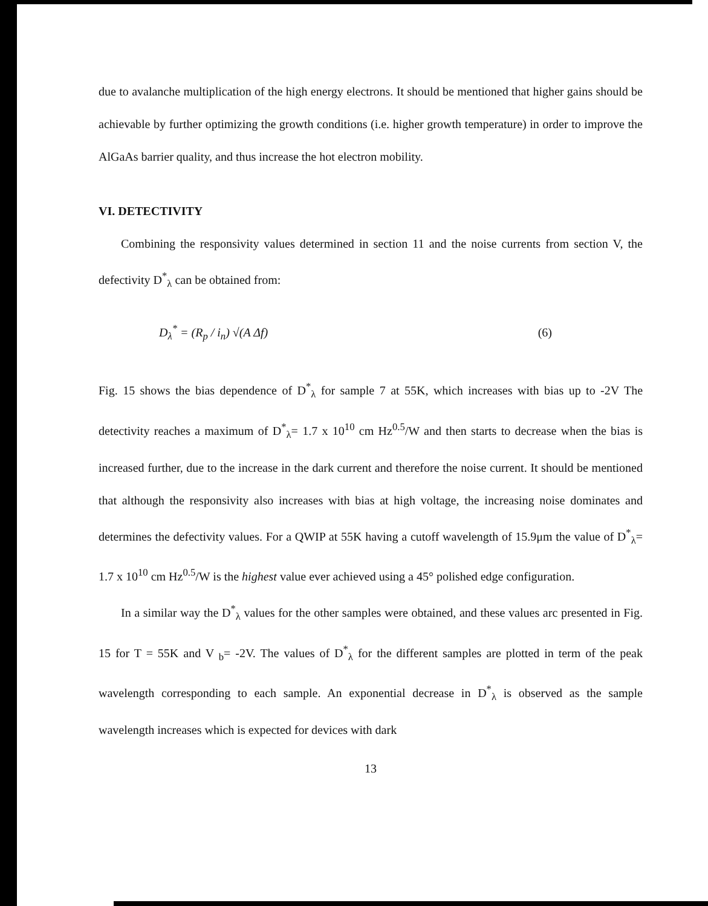due to avalanche multiplication of the high energy electrons. It should be mentioned that higher gains should be achievable by further optimizing the growth conditions (i.e. higher growth temperature) in order to improve the AlGaAs barrier quality, and thus increase the hot electron mobility.
VI. DETECTIVITY
Combining the responsivity values determined in section 11 and the noise currents from section V, the defectivity D<sup>*</sup><sub>λ</sub> can be obtained from:
D<sub>λ</sub><sup>*</sup> = (R<sub>p</sub> / i<sub>n</sub>) √(A Δf) (6)
Fig. 15 shows the bias dependence of D<sup>*</sup><sub>λ</sub> for sample 7 at 55K, which increases with bias up to -2V The detectivity reaches a maximum of D<sup>*</sup><sub>λ</sub>= 1.7 x 10<sup>10</sup> cm Hz<sup>0.5</sup>/W and then starts to decrease when the bias is increased further, due to the increase in the dark current and therefore the noise current. It should be mentioned that although the responsivity also increases with bias at high voltage, the increasing noise dominates and determines the defectivity values. For a QWIP at 55K having a cutoff wavelength of 15.9μm the value of D<sup>*</sup><sub>λ</sub>= 1.7 x 10<sup>10</sup> cm Hz<sup>0.5</sup>/W is the highest value ever achieved using a 45° polished edge configuration.
In a similar way the D<sup>*</sup><sub>λ</sub> values for the other samples were obtained, and these values arc presented in Fig. 15 for T = 55K and V <sub>b</sub>= -2V. The values of D<sup>*</sup><sub>λ</sub> for the different samples are plotted in term of the peak wavelength corresponding to each sample. An exponential decrease in D<sup>*</sup><sub>λ</sub> is observed as the sample wavelength increases which is expected for devices with dark
13